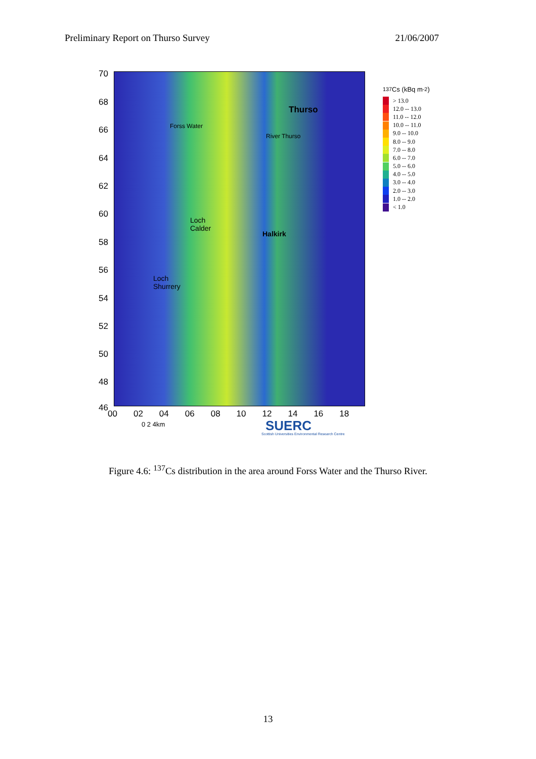Preliminary Report on Thurso Survey 21/06/2007
Thurso
Loch
Calder
Halkirk
Loch
Shurrery
Forss Water
River Thurso
70
68
66
64
62
60
58
56
54
52
50
48
46
00 02 04 06 08 10 12 14 16 18
0 2 4km SUERC
Scottish Universities Environmental Research Centre
<sup>137</sup>Cs (kBq m<sup>-2</sup>)
> 13.0
12.0 -- 13.0
11.0 -- 12.0
10.0 -- 11.0
9.0 -- 10.0
8.0 -- 9.0
7.0 -- 8.0
6.0 -- 7.0
5.0 -- 6.0
4.0 -- 5.0
3.0 -- 4.0
2.0 -- 3.0
1.0 -- 2.0
< 1.0
Figure 4.6: <sup>137</sup>Cs distribution in the area around Forss Water and the Thurso River.
13